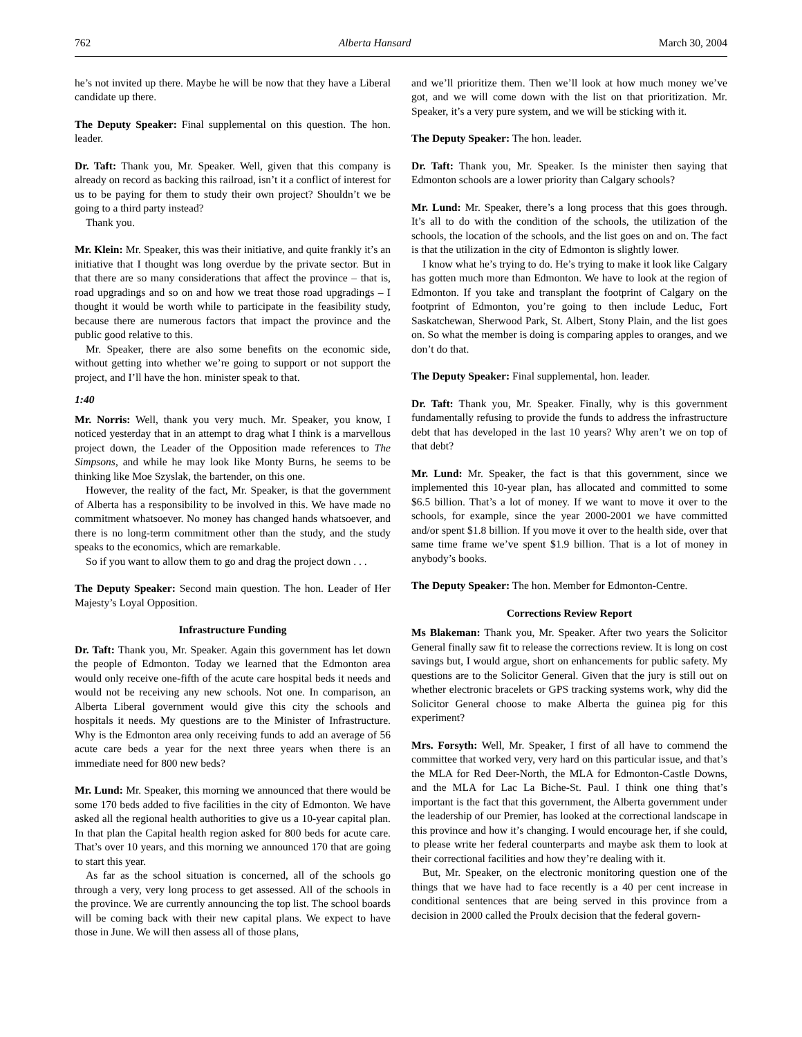762 Alberta Hansard March 30, 2004
he’s not invited up there. Maybe he will be now that they have a Liberal candidate up there.
The Deputy Speaker: Final supplemental on this question. The hon. leader.
Dr. Taft: Thank you, Mr. Speaker. Well, given that this company is already on record as backing this railroad, isn’t it a conflict of interest for us to be paying for them to study their own project? Shouldn’t we be going to a third party instead?
Thank you.
Mr. Klein: Mr. Speaker, this was their initiative, and quite frankly it’s an initiative that I thought was long overdue by the private sector. But in that there are so many considerations that affect the province – that is, road upgradings and so on and how we treat those road upgradings – I thought it would be worth while to participate in the feasibility study, because there are numerous factors that impact the province and the public good relative to this.
Mr. Speaker, there are also some benefits on the economic side, without getting into whether we’re going to support or not support the project, and I’ll have the hon. minister speak to that.
1:40
Mr. Norris: Well, thank you very much. Mr. Speaker, you know, I noticed yesterday that in an attempt to drag what I think is a marvellous project down, the Leader of the Opposition made references to The Simpsons, and while he may look like Monty Burns, he seems to be thinking like Moe Szyslak, the bartender, on this one.
However, the reality of the fact, Mr. Speaker, is that the government of Alberta has a responsibility to be involved in this. We have made no commitment whatsoever. No money has changed hands whatsoever, and there is no long-term commitment other than the study, and the study speaks to the economics, which are remarkable.
So if you want to allow them to go and drag the project down . . .
The Deputy Speaker: Second main question. The hon. Leader of Her Majesty’s Loyal Opposition.
Infrastructure Funding
Dr. Taft: Thank you, Mr. Speaker. Again this government has let down the people of Edmonton. Today we learned that the Edmonton area would only receive one-fifth of the acute care hospital beds it needs and would not be receiving any new schools. Not one. In comparison, an Alberta Liberal government would give this city the schools and hospitals it needs. My questions are to the Minister of Infrastructure. Why is the Edmonton area only receiving funds to add an average of 56 acute care beds a year for the next three years when there is an immediate need for 800 new beds?
Mr. Lund: Mr. Speaker, this morning we announced that there would be some 170 beds added to five facilities in the city of Edmonton. We have asked all the regional health authorities to give us a 10-year capital plan. In that plan the Capital health region asked for 800 beds for acute care. That’s over 10 years, and this morning we announced 170 that are going to start this year.
As far as the school situation is concerned, all of the schools go through a very, very long process to get assessed. All of the schools in the province. We are currently announcing the top list. The school boards will be coming back with their new capital plans. We expect to have those in June. We will then assess all of those plans,
and we’ll prioritize them. Then we’ll look at how much money we’ve got, and we will come down with the list on that prioritization. Mr. Speaker, it’s a very pure system, and we will be sticking with it.
The Deputy Speaker: The hon. leader.
Dr. Taft: Thank you, Mr. Speaker. Is the minister then saying that Edmonton schools are a lower priority than Calgary schools?
Mr. Lund: Mr. Speaker, there’s a long process that this goes through. It’s all to do with the condition of the schools, the utilization of the schools, the location of the schools, and the list goes on and on. The fact is that the utilization in the city of Edmonton is slightly lower.
I know what he’s trying to do. He’s trying to make it look like Calgary has gotten much more than Edmonton. We have to look at the region of Edmonton. If you take and transplant the footprint of Calgary on the footprint of Edmonton, you’re going to then include Leduc, Fort Saskatchewan, Sherwood Park, St. Albert, Stony Plain, and the list goes on. So what the member is doing is comparing apples to oranges, and we don’t do that.
The Deputy Speaker: Final supplemental, hon. leader.
Dr. Taft: Thank you, Mr. Speaker. Finally, why is this government fundamentally refusing to provide the funds to address the infrastructure debt that has developed in the last 10 years? Why aren’t we on top of that debt?
Mr. Lund: Mr. Speaker, the fact is that this government, since we implemented this 10-year plan, has allocated and committed to some $6.5 billion. That’s a lot of money. If we want to move it over to the schools, for example, since the year 2000-2001 we have committed and/or spent $1.8 billion. If you move it over to the health side, over that same time frame we’ve spent $1.9 billion. That is a lot of money in anybody’s books.
The Deputy Speaker: The hon. Member for Edmonton-Centre.
Corrections Review Report
Ms Blakeman: Thank you, Mr. Speaker. After two years the Solicitor General finally saw fit to release the corrections review. It is long on cost savings but, I would argue, short on enhancements for public safety. My questions are to the Solicitor General. Given that the jury is still out on whether electronic bracelets or GPS tracking systems work, why did the Solicitor General choose to make Alberta the guinea pig for this experiment?
Mrs. Forsyth: Well, Mr. Speaker, I first of all have to commend the committee that worked very, very hard on this particular issue, and that’s the MLA for Red Deer-North, the MLA for Edmonton-Castle Downs, and the MLA for Lac La Biche-St. Paul. I think one thing that’s important is the fact that this government, the Alberta government under the leadership of our Premier, has looked at the correctional landscape in this province and how it’s changing. I would encourage her, if she could, to please write her federal counterparts and maybe ask them to look at their correctional facilities and how they’re dealing with it.
But, Mr. Speaker, on the electronic monitoring question one of the things that we have had to face recently is a 40 per cent increase in conditional sentences that are being served in this province from a decision in 2000 called the Proulx decision that the federal govern-